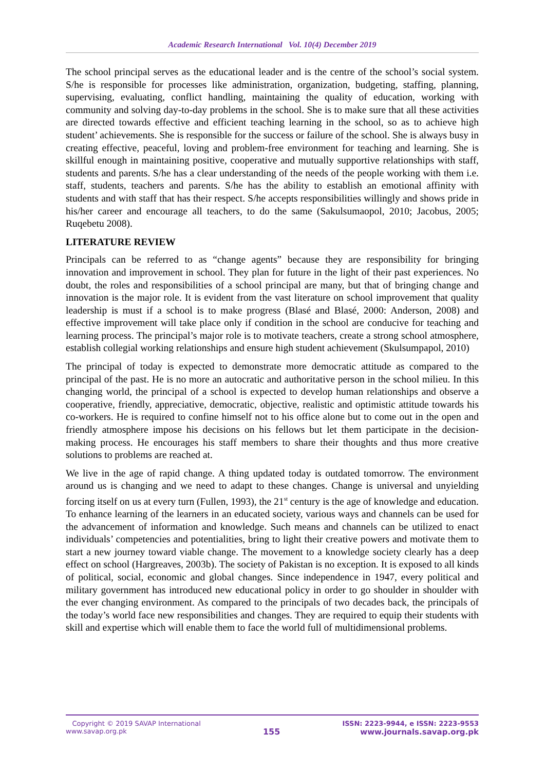Academic Research International Vol. 10(4) December 2019
The school principal serves as the educational leader and is the centre of the school’s social system. S/he is responsible for processes like administration, organization, budgeting, staffing, planning, supervising, evaluating, conflict handling, maintaining the quality of education, working with community and solving day-to-day problems in the school. She is to make sure that all these activities are directed towards effective and efficient teaching learning in the school, so as to achieve high student’ achievements. She is responsible for the success or failure of the school. She is always busy in creating effective, peaceful, loving and problem-free environment for teaching and learning. She is skillful enough in maintaining positive, cooperative and mutually supportive relationships with staff, students and parents. S/he has a clear understanding of the needs of the people working with them i.e. staff, students, teachers and parents. S/he has the ability to establish an emotional affinity with students and with staff that has their respect. S/he accepts responsibilities willingly and shows pride in his/her career and encourage all teachers, to do the same (Sakulsumaopol, 2010; Jacobus, 2005; Ruqebetu 2008).
LITERATURE REVIEW
Principals can be referred to as “change agents” because they are responsibility for bringing innovation and improvement in school. They plan for future in the light of their past experiences. No doubt, the roles and responsibilities of a school principal are many, but that of bringing change and innovation is the major role. It is evident from the vast literature on school improvement that quality leadership is must if a school is to make progress (Blasé and Blasé, 2000: Anderson, 2008) and effective improvement will take place only if condition in the school are conducive for teaching and learning process. The principal’s major role is to motivate teachers, create a strong school atmosphere, establish collegial working relationships and ensure high student achievement (Skulsumpapol, 2010)
The principal of today is expected to demonstrate more democratic attitude as compared to the principal of the past. He is no more an autocratic and authoritative person in the school milieu. In this changing world, the principal of a school is expected to develop human relationships and observe a cooperative, friendly, appreciative, democratic, objective, realistic and optimistic attitude towards his co-workers. He is required to confine himself not to his office alone but to come out in the open and friendly atmosphere impose his decisions on his fellows but let them participate in the decision-making process. He encourages his staff members to share their thoughts and thus more creative solutions to problems are reached at.
We live in the age of rapid change. A thing updated today is outdated tomorrow. The environment around us is changing and we need to adapt to these changes. Change is universal and unyielding forcing itself on us at every turn (Fullen, 1993), the 21<sup>st</sup> century is the age of knowledge and education. To enhance learning of the learners in an educated society, various ways and channels can be used for the advancement of information and knowledge. Such means and channels can be utilized to enact individuals’ competencies and potentialities, bring to light their creative powers and motivate them to start a new journey toward viable change. The movement to a knowledge society clearly has a deep effect on school (Hargreaves, 2003b). The society of Pakistan is no exception. It is exposed to all kinds of political, social, economic and global changes. Since independence in 1947, every political and military government has introduced new educational policy in order to go shoulder in shoulder with the ever changing environment. As compared to the principals of two decades back, the principals of the today’s world face new responsibilities and changes. They are required to equip their students with skill and expertise which will enable them to face the world full of multidimensional problems.
Copyright © 2019 SAVAP International
www.savap.org.pk
155
ISSN: 2223-9944, e ISSN: 2223-9553
www.journals.savap.org.pk